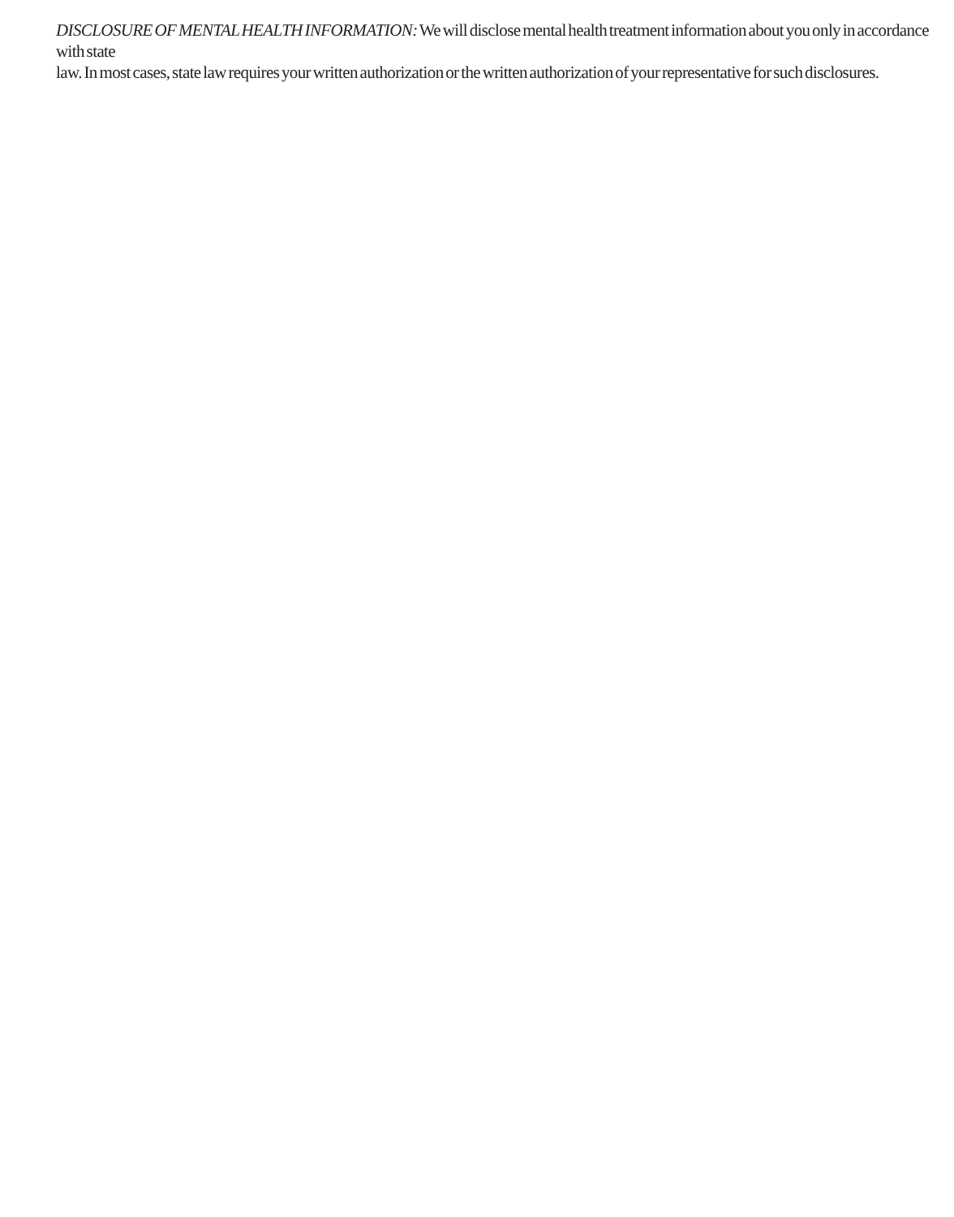DISCLOSURE OF MENTAL HEALTH INFORMATION: We will disclose mental health treatment information about you only in accordance with state
law. In most cases, state law requires your written authorization or the written authorization of your representative for such disclosures.